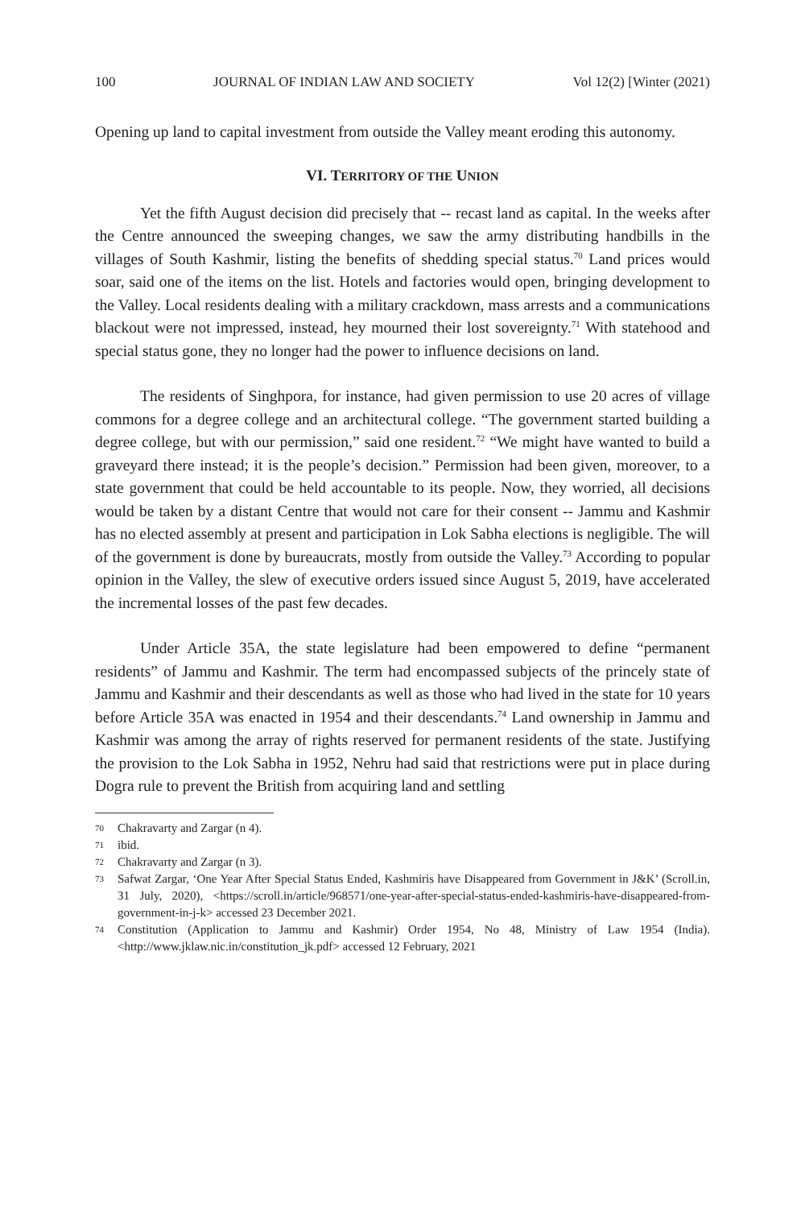100 JOURNAL OF INDIAN LAW AND SOCIETY Vol 12(2) [Winter (2021)
Opening up land to capital investment from outside the Valley meant eroding this autonomy.
VI. TERRITORY OF THE UNION
Yet the fifth August decision did precisely that -- recast land as capital. In the weeks after the Centre announced the sweeping changes, we saw the army distributing handbills in the villages of South Kashmir, listing the benefits of shedding special status.<sup>70</sup> Land prices would soar, said one of the items on the list. Hotels and factories would open, bringing development to the Valley. Local residents dealing with a military crackdown, mass arrests and a communications blackout were not impressed, instead, hey mourned their lost sovereignty.<sup>71</sup> With statehood and special status gone, they no longer had the power to influence decisions on land.
The residents of Singhpora, for instance, had given permission to use 20 acres of village commons for a degree college and an architectural college. “The government started building a degree college, but with our permission,” said one resident.<sup>72</sup> “We might have wanted to build a graveyard there instead; it is the people’s decision.” Permission had been given, moreover, to a state government that could be held accountable to its people. Now, they worried, all decisions would be taken by a distant Centre that would not care for their consent -- Jammu and Kashmir has no elected assembly at present and participation in Lok Sabha elections is negligible. The will of the government is done by bureaucrats, mostly from outside the Valley.<sup>73</sup> According to popular opinion in the Valley, the slew of executive orders issued since August 5, 2019, have accelerated the incremental losses of the past few decades.
Under Article 35A, the state legislature had been empowered to define “permanent residents” of Jammu and Kashmir. The term had encompassed subjects of the princely state of Jammu and Kashmir and their descendants as well as those who had lived in the state for 10 years before Article 35A was enacted in 1954 and their descendants.<sup>74</sup> Land ownership in Jammu and Kashmir was among the array of rights reserved for permanent residents of the state. Justifying the provision to the Lok Sabha in 1952, Nehru had said that restrictions were put in place during Dogra rule to prevent the British from acquiring land and settling
70 Chakravarty and Zargar (n 4).
71 ibid.
72 Chakravarty and Zargar (n 3).
73 Safwat Zargar, ‘One Year After Special Status Ended, Kashmiris have Disappeared from Government in J&K’ (Scroll.in, 31 July, 2020), <https://scroll.in/article/968571/one-year-after-special-status-ended-kashmiris-have-disappeared-from-government-in-j-k> accessed 23 December 2021.
74 Constitution (Application to Jammu and Kashmir) Order 1954, No 48, Ministry of Law 1954 (India). <http://www.jklaw.nic.in/constitution_jk.pdf> accessed 12 February, 2021